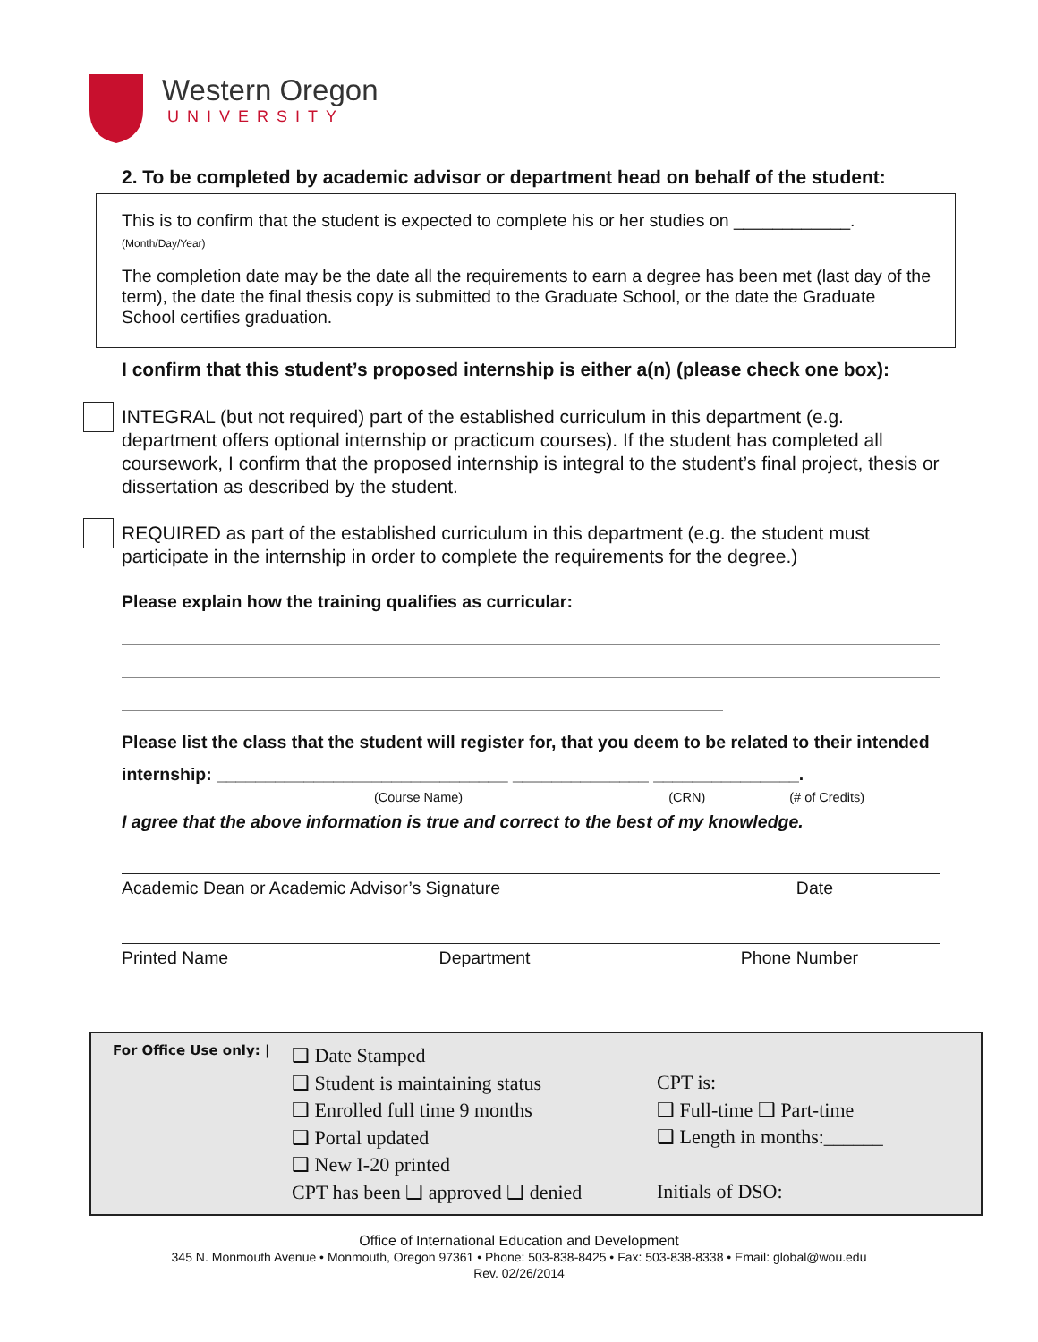Western Oregon
UNIVERSITY
2. To be completed by academic advisor or department head on behalf of the student:
This is to confirm that the student is expected to complete his or her studies on ____________. (Month/Day/Year)
The completion date may be the date all the requirements to earn a degree has been met (last day of the term), the date the final thesis copy is submitted to the Graduate School, or the date the Graduate School certifies graduation.
I confirm that this student’s proposed internship is either a(n) (please check one box):
INTEGRAL (but not required) part of the established curriculum in this department (e.g. department offers optional internship or practicum courses). If the student has completed all coursework, I confirm that the proposed internship is integral to the student’s final project, thesis or dissertation as described by the student.
REQUIRED as part of the established curriculum in this department (e.g. the student must participate in the internship in order to complete the requirements for the degree.)
Please explain how the training qualifies as curricular:
Please list the class that the student will register for, that you deem to be related to their intended internship: ______________________________ ______________ _______________.
(Course Name) (CRN) (# of Credits)
I agree that the above information is true and correct to the best of my knowledge.
Academic Dean or Academic Advisor’s Signature Date
Printed Name Department Phone Number
For Office Use only: |
❑ Date Stamped
❑ Student is maintaining status
❑ Enrolled full time 9 months
❑ Portal updated
❑ New I-20 printed
CPT has been ❑ approved ❑ denied
CPT is:
❑ Full-time ❑ Part-time
❑ Length in months:______
Initials of DSO:
Office of International Education and Development
345 N. Monmouth Avenue • Monmouth, Oregon 97361 • Phone: 503-838-8425 • Fax: 503-838-8338 • Email: global@wou.edu
Rev. 02/26/2014